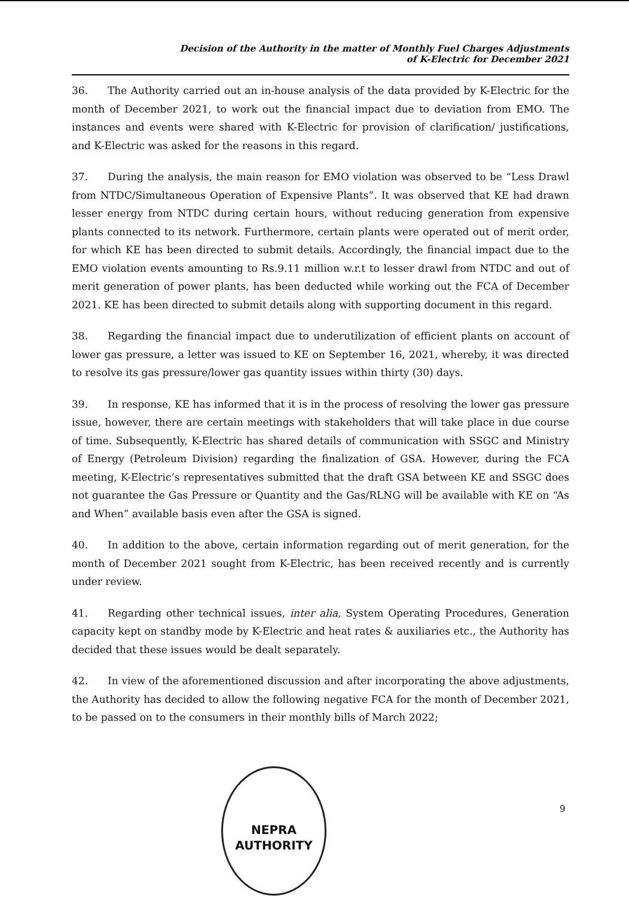Decision of the Authority in the matter of Monthly Fuel Charges Adjustments
of K-Electric for December 2021
36. The Authority carried out an in-house analysis of the data provided by K-Electric for the month of December 2021, to work out the financial impact due to deviation from EMO. The instances and events were shared with K-Electric for provision of clarification/ justifications, and K-Electric was asked for the reasons in this regard.
37. During the analysis, the main reason for EMO violation was observed to be “Less Drawl from NTDC/Simultaneous Operation of Expensive Plants”. It was observed that KE had drawn lesser energy from NTDC during certain hours, without reducing generation from expensive plants connected to its network. Furthermore, certain plants were operated out of merit order, for which KE has been directed to submit details. Accordingly, the financial impact due to the EMO violation events amounting to Rs.9.11 million w.r.t to lesser drawl from NTDC and out of merit generation of power plants, has been deducted while working out the FCA of December 2021. KE has been directed to submit details along with supporting document in this regard.
38. Regarding the financial impact due to underutilization of efficient plants on account of lower gas pressure, a letter was issued to KE on September 16, 2021, whereby, it was directed to resolve its gas pressure/lower gas quantity issues within thirty (30) days.
39. In response, KE has informed that it is in the process of resolving the lower gas pressure issue, however, there are certain meetings with stakeholders that will take place in due course of time. Subsequently, K-Electric has shared details of communication with SSGC and Ministry of Energy (Petroleum Division) regarding the finalization of GSA. However, during the FCA meeting, K-Electric’s representatives submitted that the draft GSA between KE and SSGC does not guarantee the Gas Pressure or Quantity and the Gas/RLNG will be available with KE on “As and When” available basis even after the GSA is signed.
40. In addition to the above, certain information regarding out of merit generation, for the month of December 2021 sought from K-Electric, has been received recently and is currently under review.
41. Regarding other technical issues, inter alia, System Operating Procedures, Generation capacity kept on standby mode by K-Electric and heat rates & auxiliaries etc., the Authority has decided that these issues would be dealt separately.
42. In view of the aforementioned discussion and after incorporating the above adjustments, the Authority has decided to allow the following negative FCA for the month of December 2021, to be passed on to the consumers in their monthly bills of March 2022;
NEPRA
AUTHORITY
9